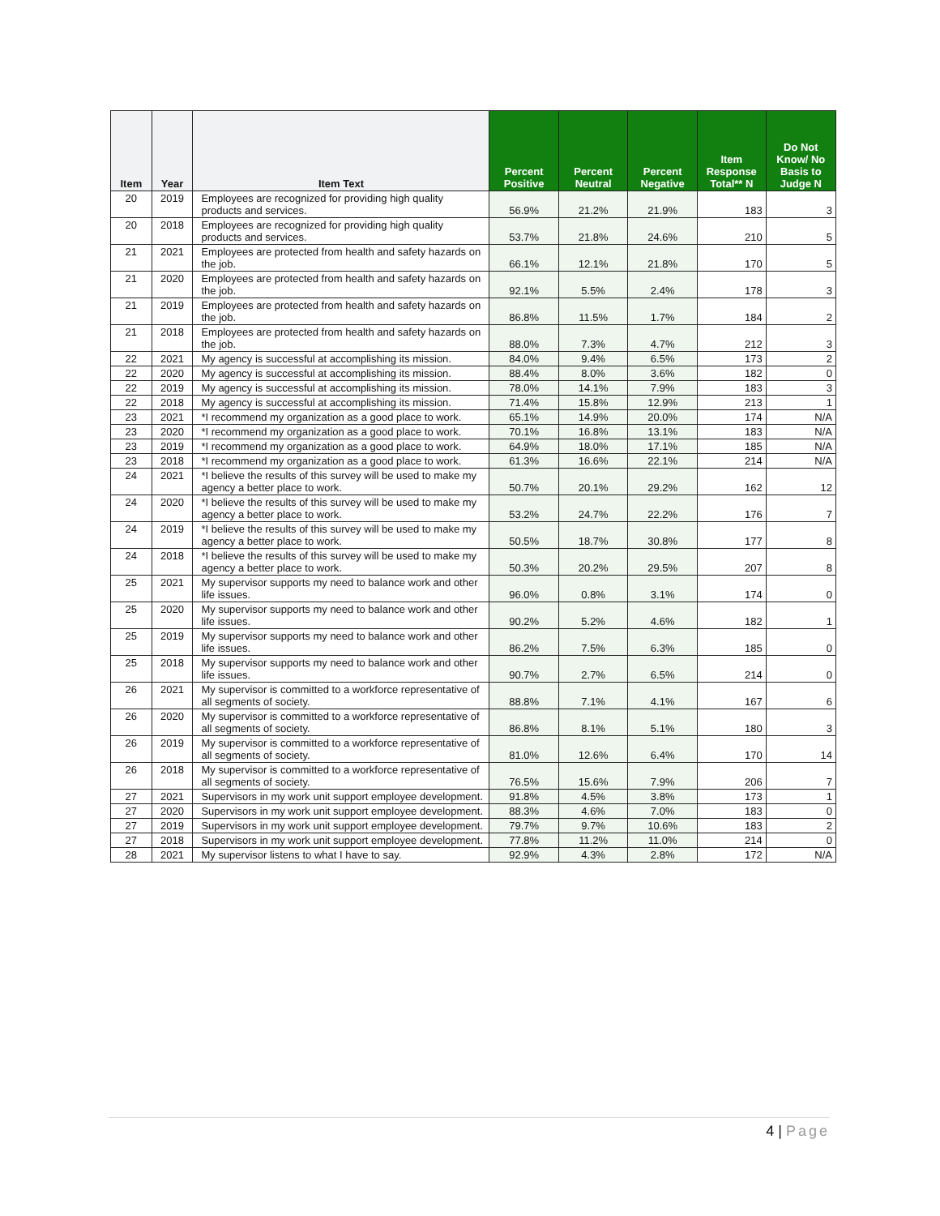| Item | Year | Item Text | Percent Positive | Percent Neutral | Percent Negative | Item Response Total** N | Do Not Know/ No Basis to Judge N |
| --- | --- | --- | --- | --- | --- | --- | --- |
| 20 | 2019 | Employees are recognized for providing high quality products and services. | 56.9% | 21.2% | 21.9% | 183 | 3 |
| 20 | 2018 | Employees are recognized for providing high quality products and services. | 53.7% | 21.8% | 24.6% | 210 | 5 |
| 21 | 2021 | Employees are protected from health and safety hazards on the job. | 66.1% | 12.1% | 21.8% | 170 | 5 |
| 21 | 2020 | Employees are protected from health and safety hazards on the job. | 92.1% | 5.5% | 2.4% | 178 | 3 |
| 21 | 2019 | Employees are protected from health and safety hazards on the job. | 86.8% | 11.5% | 1.7% | 184 | 2 |
| 21 | 2018 | Employees are protected from health and safety hazards on the job. | 88.0% | 7.3% | 4.7% | 212 | 3 |
| 22 | 2021 | My agency is successful at accomplishing its mission. | 84.0% | 9.4% | 6.5% | 173 | 2 |
| 22 | 2020 | My agency is successful at accomplishing its mission. | 88.4% | 8.0% | 3.6% | 182 | 0 |
| 22 | 2019 | My agency is successful at accomplishing its mission. | 78.0% | 14.1% | 7.9% | 183 | 3 |
| 22 | 2018 | My agency is successful at accomplishing its mission. | 71.4% | 15.8% | 12.9% | 213 | 1 |
| 23 | 2021 | *I recommend my organization as a good place to work. | 65.1% | 14.9% | 20.0% | 174 | N/A |
| 23 | 2020 | *I recommend my organization as a good place to work. | 70.1% | 16.8% | 13.1% | 183 | N/A |
| 23 | 2019 | *I recommend my organization as a good place to work. | 64.9% | 18.0% | 17.1% | 185 | N/A |
| 23 | 2018 | *I recommend my organization as a good place to work. | 61.3% | 16.6% | 22.1% | 214 | N/A |
| 24 | 2021 | *I believe the results of this survey will be used to make my agency a better place to work. | 50.7% | 20.1% | 29.2% | 162 | 12 |
| 24 | 2020 | *I believe the results of this survey will be used to make my agency a better place to work. | 53.2% | 24.7% | 22.2% | 176 | 7 |
| 24 | 2019 | *I believe the results of this survey will be used to make my agency a better place to work. | 50.5% | 18.7% | 30.8% | 177 | 8 |
| 24 | 2018 | *I believe the results of this survey will be used to make my agency a better place to work. | 50.3% | 20.2% | 29.5% | 207 | 8 |
| 25 | 2021 | My supervisor supports my need to balance work and other life issues. | 96.0% | 0.8% | 3.1% | 174 | 0 |
| 25 | 2020 | My supervisor supports my need to balance work and other life issues. | 90.2% | 5.2% | 4.6% | 182 | 1 |
| 25 | 2019 | My supervisor supports my need to balance work and other life issues. | 86.2% | 7.5% | 6.3% | 185 | 0 |
| 25 | 2018 | My supervisor supports my need to balance work and other life issues. | 90.7% | 2.7% | 6.5% | 214 | 0 |
| 26 | 2021 | My supervisor is committed to a workforce representative of all segments of society. | 88.8% | 7.1% | 4.1% | 167 | 6 |
| 26 | 2020 | My supervisor is committed to a workforce representative of all segments of society. | 86.8% | 8.1% | 5.1% | 180 | 3 |
| 26 | 2019 | My supervisor is committed to a workforce representative of all segments of society. | 81.0% | 12.6% | 6.4% | 170 | 14 |
| 26 | 2018 | My supervisor is committed to a workforce representative of all segments of society. | 76.5% | 15.6% | 7.9% | 206 | 7 |
| 27 | 2021 | Supervisors in my work unit support employee development. | 91.8% | 4.5% | 3.8% | 173 | 1 |
| 27 | 2020 | Supervisors in my work unit support employee development. | 88.3% | 4.6% | 7.0% | 183 | 0 |
| 27 | 2019 | Supervisors in my work unit support employee development. | 79.7% | 9.7% | 10.6% | 183 | 2 |
| 27 | 2018 | Supervisors in my work unit support employee development. | 77.8% | 11.2% | 11.0% | 214 | 0 |
| 28 | 2021 | My supervisor listens to what I have to say. | 92.9% | 4.3% | 2.8% | 172 | N/A |
4 | Page